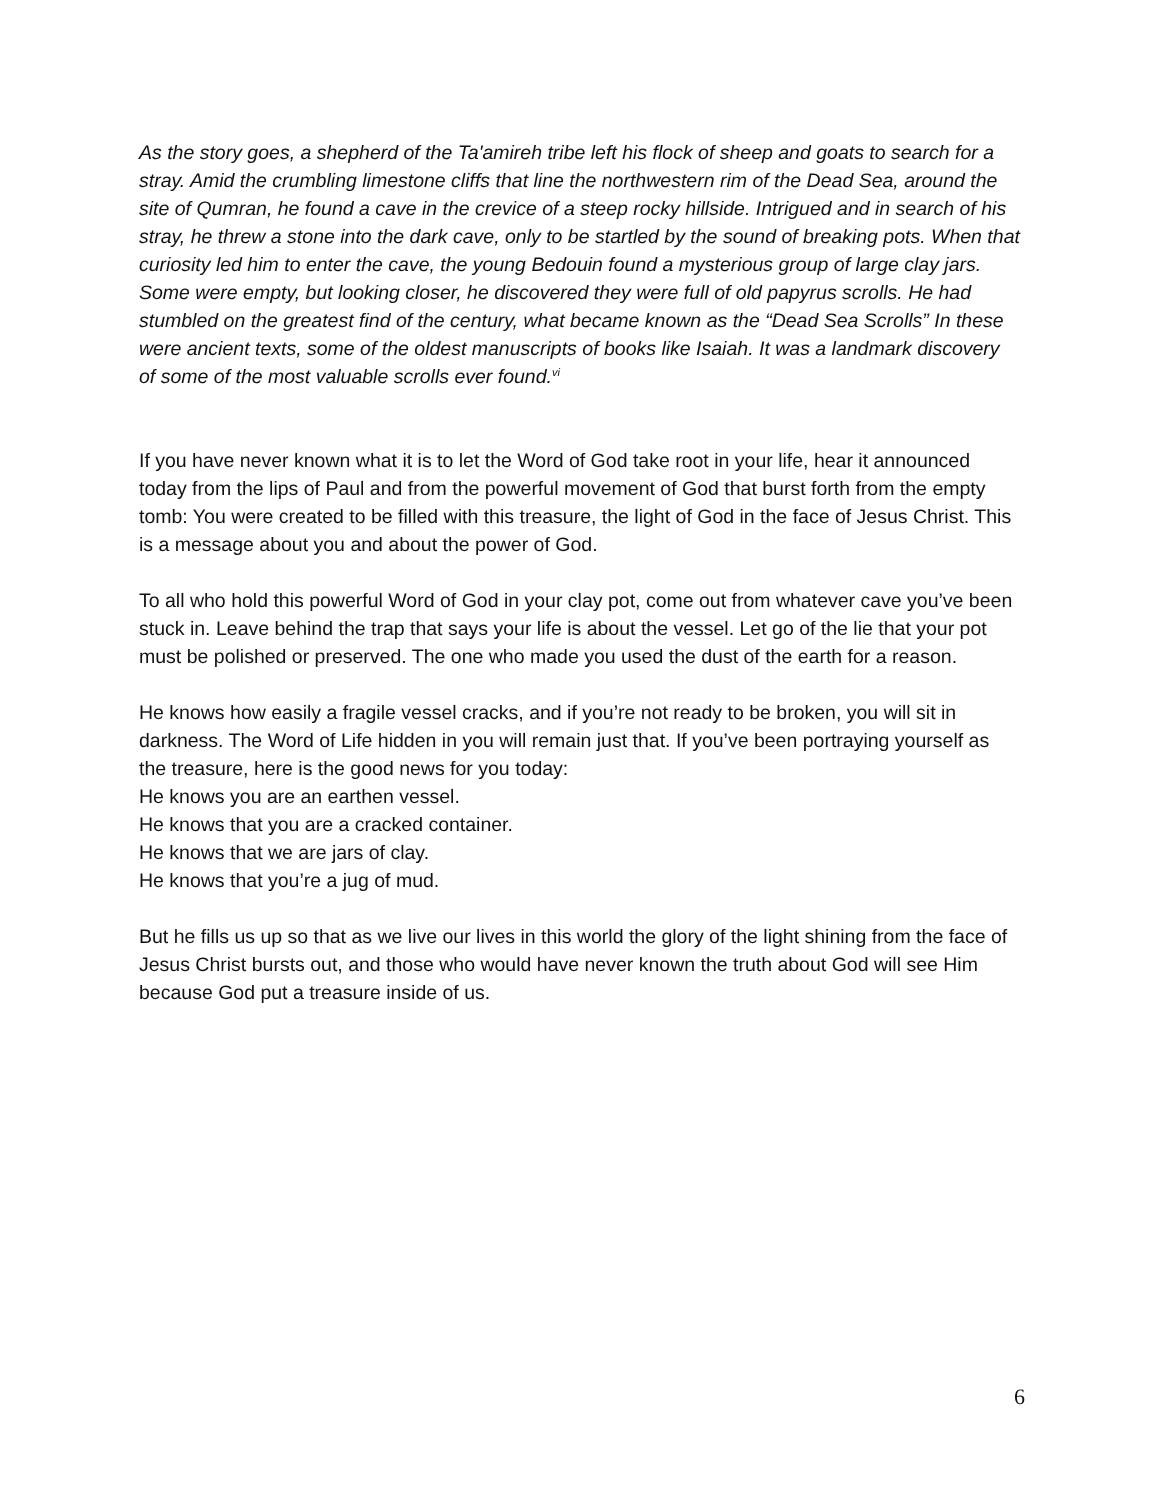As the story goes, a shepherd of the Ta'amireh tribe left his flock of sheep and goats to search for a stray. Amid the crumbling limestone cliffs that line the northwestern rim of the Dead Sea, around the site of Qumran, he found a cave in the crevice of a steep rocky hillside. Intrigued and in search of his stray, he threw a stone into the dark cave, only to be startled by the sound of breaking pots. When that curiosity led him to enter the cave, the young Bedouin found a mysterious group of large clay jars. Some were empty, but looking closer, he discovered they were full of old papyrus scrolls. He had stumbled on the greatest find of the century, what became known as the “Dead Sea Scrolls” In these were ancient texts, some of the oldest manuscripts of books like Isaiah. It was a landmark discovery of some of the most valuable scrolls ever found.<sup>vi</sup>
If you have never known what it is to let the Word of God take root in your life, hear it announced today from the lips of Paul and from the powerful movement of God that burst forth from the empty tomb: You were created to be filled with this treasure, the light of God in the face of Jesus Christ. This is a message about you and about the power of God.
To all who hold this powerful Word of God in your clay pot, come out from whatever cave you’ve been stuck in. Leave behind the trap that says your life is about the vessel. Let go of the lie that your pot must be polished or preserved. The one who made you used the dust of the earth for a reason.
He knows how easily a fragile vessel cracks, and if you’re not ready to be broken, you will sit in darkness. The Word of Life hidden in you will remain just that. If you’ve been portraying yourself as the treasure, here is the good news for you today:
He knows you are an earthen vessel.
He knows that you are a cracked container.
He knows that we are jars of clay.
He knows that you’re a jug of mud.
But he fills us up so that as we live our lives in this world the glory of the light shining from the face of Jesus Christ bursts out, and those who would have never known the truth about God will see Him because God put a treasure inside of us.
6